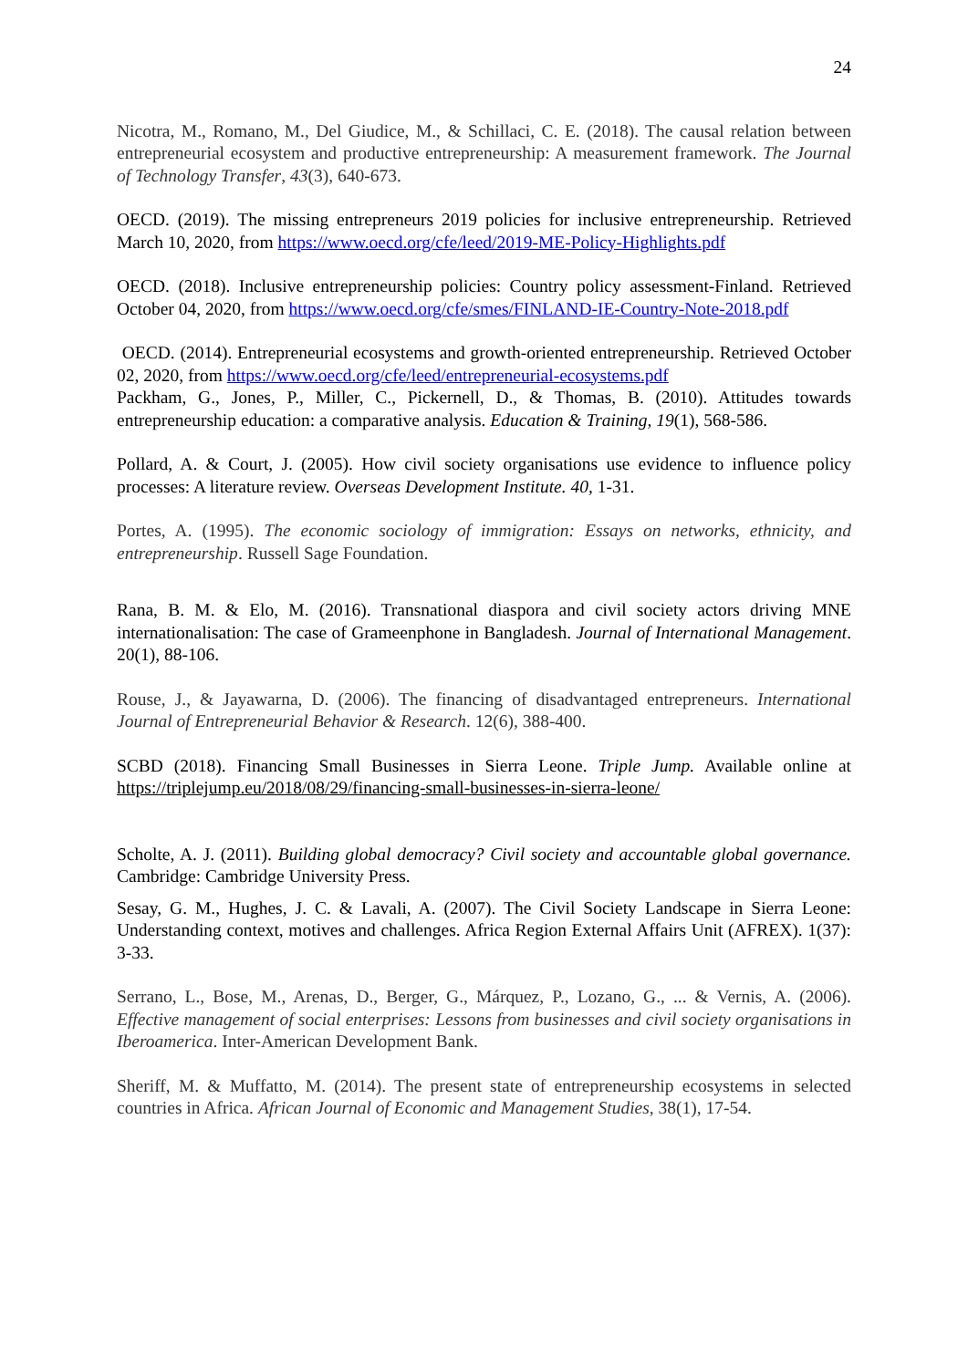24
Nicotra, M., Romano, M., Del Giudice, M., & Schillaci, C. E. (2018). The causal relation between entrepreneurial ecosystem and productive entrepreneurship: A measurement framework. The Journal of Technology Transfer, 43(3), 640-673.
OECD. (2019). The missing entrepreneurs 2019 policies for inclusive entrepreneurship. Retrieved March 10, 2020, from https://www.oecd.org/cfe/leed/2019-ME-Policy-Highlights.pdf
OECD. (2018). Inclusive entrepreneurship policies: Country policy assessment-Finland. Retrieved October 04, 2020, from https://www.oecd.org/cfe/smes/FINLAND-IE-Country-Note-2018.pdf
OECD. (2014). Entrepreneurial ecosystems and growth-oriented entrepreneurship. Retrieved October 02, 2020, from https://www.oecd.org/cfe/leed/entrepreneurial-ecosystems.pdf
Packham, G., Jones, P., Miller, C., Pickernell, D., & Thomas, B. (2010). Attitudes towards entrepreneurship education: a comparative analysis. Education & Training, 19(1), 568-586.
Pollard, A. & Court, J. (2005). How civil society organisations use evidence to influence policy processes: A literature review. Overseas Development Institute. 40, 1-31.
Portes, A. (1995). The economic sociology of immigration: Essays on networks, ethnicity, and entrepreneurship. Russell Sage Foundation.
Rana, B. M. & Elo, M. (2016). Transnational diaspora and civil society actors driving MNE internationalisation: The case of Grameenphone in Bangladesh. Journal of International Management. 20(1), 88-106.
Rouse, J., & Jayawarna, D. (2006). The financing of disadvantaged entrepreneurs. International Journal of Entrepreneurial Behavior & Research. 12(6), 388-400.
SCBD (2018). Financing Small Businesses in Sierra Leone. Triple Jump. Available online at https://triplejump.eu/2018/08/29/financing-small-businesses-in-sierra-leone/
Scholte, A. J. (2011). Building global democracy? Civil society and accountable global governance. Cambridge: Cambridge University Press.
Sesay, G. M., Hughes, J. C. & Lavali, A. (2007). The Civil Society Landscape in Sierra Leone: Understanding context, motives and challenges. Africa Region External Affairs Unit (AFREX). 1(37): 3-33.
Serrano, L., Bose, M., Arenas, D., Berger, G., Márquez, P., Lozano, G., ... & Vernis, A. (2006). Effective management of social enterprises: Lessons from businesses and civil society organisations in Iberoamerica. Inter-American Development Bank.
Sheriff, M. & Muffatto, M. (2014). The present state of entrepreneurship ecosystems in selected countries in Africa. African Journal of Economic and Management Studies, 38(1), 17-54.